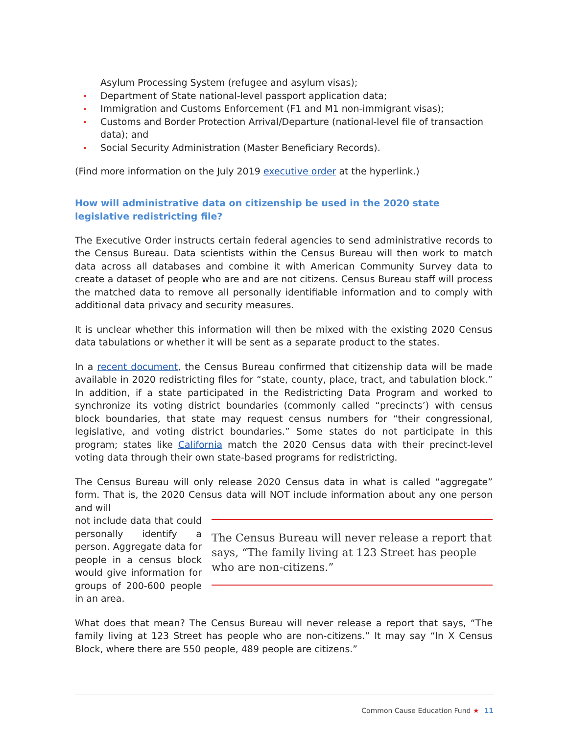Asylum Processing System (refugee and asylum visas);
Department of State national-level passport application data;
Immigration and Customs Enforcement (F1 and M1 non-immigrant visas);
Customs and Border Protection Arrival/Departure (national-level file of transaction data); and
Social Security Administration (Master Beneficiary Records).
(Find more information on the July 2019 executive order at the hyperlink.)
How will administrative data on citizenship be used in the 2020 state legislative redistricting file?
The Executive Order instructs certain federal agencies to send administrative records to the Census Bureau. Data scientists within the Census Bureau will then work to match data across all databases and combine it with American Community Survey data to create a dataset of people who are and are not citizens. Census Bureau staff will process the matched data to remove all personally identifiable information and to comply with additional data privacy and security measures.
It is unclear whether this information will then be mixed with the existing 2020 Census data tabulations or whether it will be sent as a separate product to the states.
In a recent document, the Census Bureau confirmed that citizenship data will be made available in 2020 redistricting files for “state, county, place, tract, and tabulation block.” In addition, if a state participated in the Redistricting Data Program and worked to synchronize its voting district boundaries (commonly called “precincts’) with census block boundaries, that state may request census numbers for “their congressional, legislative, and voting district boundaries.” Some states do not participate in this program; states like California match the 2020 Census data with their precinct-level voting data through their own state-based programs for redistricting.
The Census Bureau will only release 2020 Census data in what is called “aggregate” form. That is, the 2020 Census data will NOT include information about any one person and will
The Census Bureau will never release a report that says, “The family living at 123 Street has people who are non-citizens.”
not include data that could personally identify a person. Aggregate data for people in a census block would give information for groups of 200-600 people in an area.
What does that mean? The Census Bureau will never release a report that says, “The family living at 123 Street has people who are non-citizens.” It may say “In X Census Block, where there are 550 people, 489 people are citizens.”
Common Cause Education Fund ★ 11